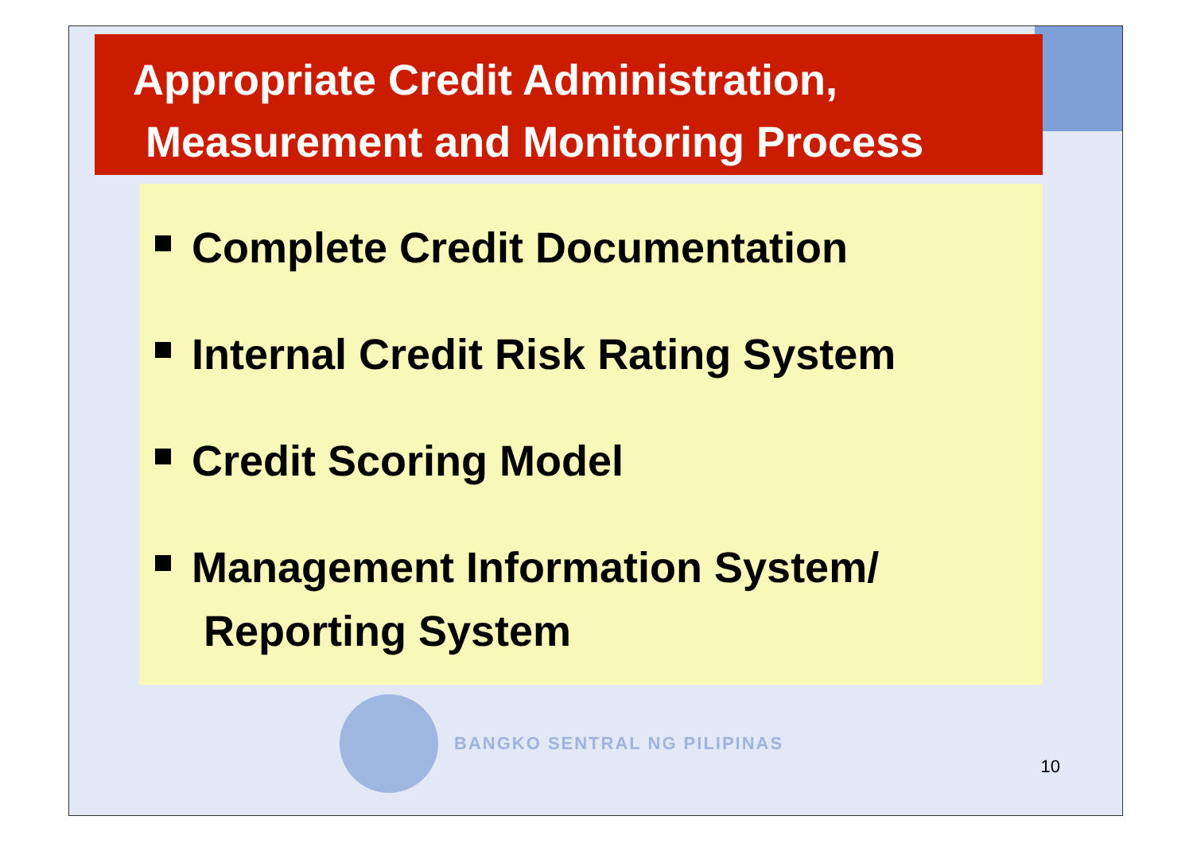Appropriate Credit Administration,
Measurement and Monitoring Process
Complete Credit Documentation
Internal Credit Risk Rating System
Credit Scoring Model
Management Information System/
Reporting System
BANGKO SENTRAL NG PILIPINAS
10